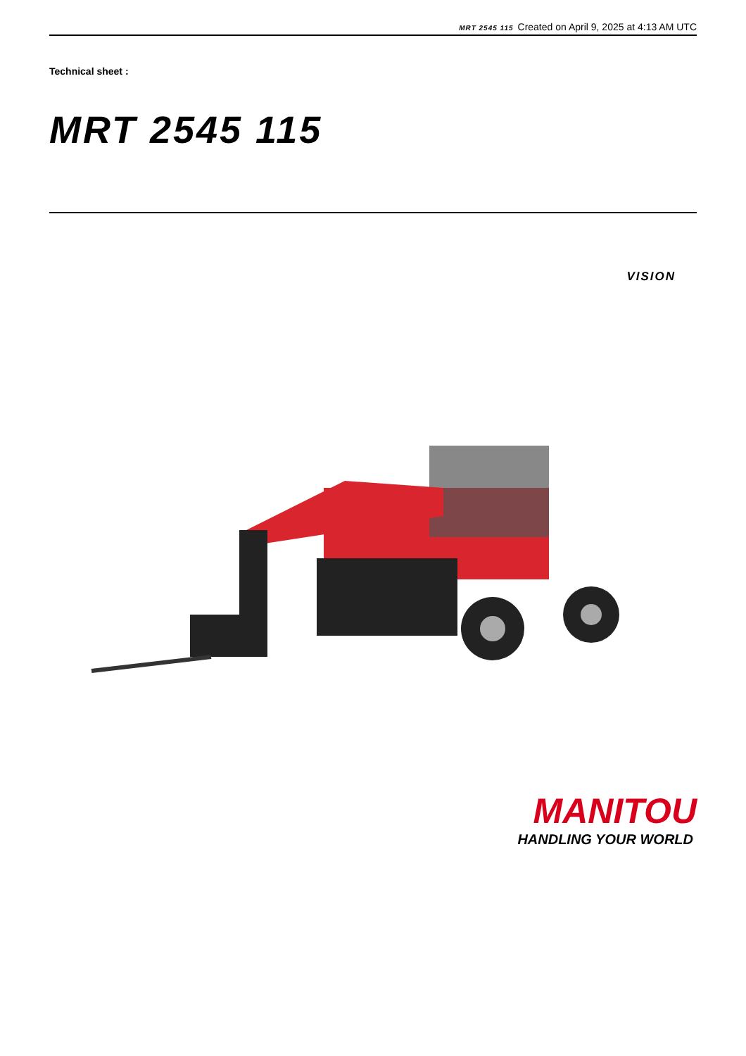MRT 2545 115 Created on April 9, 2025 at 4:13 AM UTC
Technical sheet :
MRT 2545 115
VISION
MANITOU
HANDLING YOUR WORLD